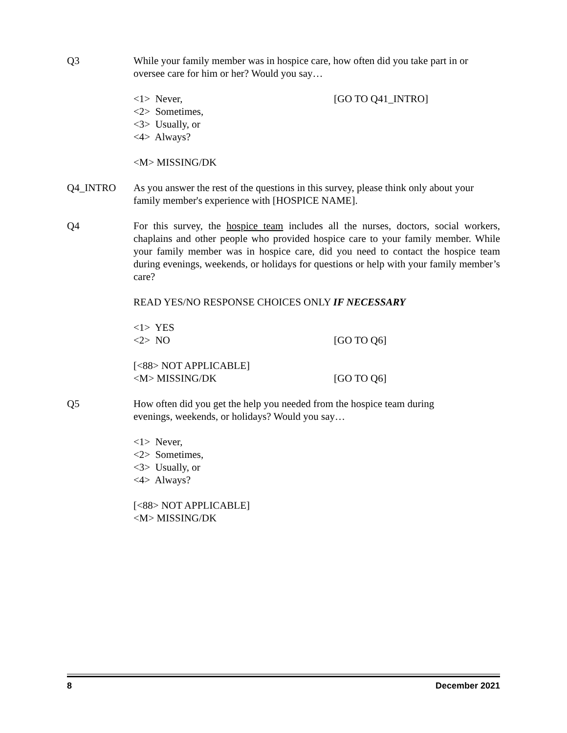Q3 While your family member was in hospice care, how often did you take part in or oversee care for him or her? Would you say…
<1> Never, [GO TO Q41_INTRO]
<2> Sometimes,
<3> Usually, or
<4> Always?
<M> MISSING/DK
Q4_INTRO As you answer the rest of the questions in this survey, please think only about your family member's experience with [HOSPICE NAME].
Q4 For this survey, the hospice team includes all the nurses, doctors, social workers, chaplains and other people who provided hospice care to your family member. While your family member was in hospice care, did you need to contact the hospice team during evenings, weekends, or holidays for questions or help with your family member’s care?
READ YES/NO RESPONSE CHOICES ONLY IF NECESSARY
<1> YES
<2> NO [GO TO Q6]
[<88> NOT APPLICABLE]
<M> MISSING/DK [GO TO Q6]
Q5 How often did you get the help you needed from the hospice team during
evenings, weekends, or holidays? Would you say…
<1> Never,
<2> Sometimes,
<3> Usually, or
<4> Always?
[<88> NOT APPLICABLE]
<M> MISSING/DK
8 December 2021